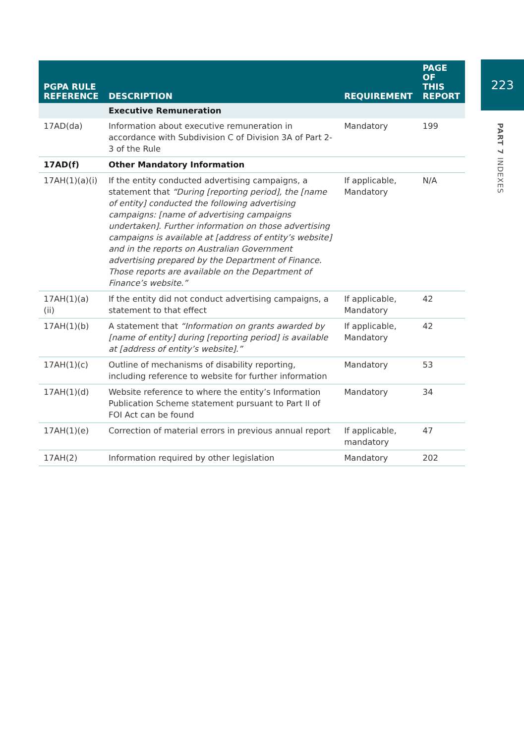223
PART 7 INDEXES
| PGPA RULE REFERENCE | DESCRIPTION | REQUIREMENT | PAGE OF THIS REPORT |
| --- | --- | --- | --- |
| | Executive Remuneration | | |
| 17AD(da) | Information about executive remuneration in accordance with Subdivision C of Division 3A of Part 2-3 of the Rule | Mandatory | 199 |
| 17AD(f) | Other Mandatory Information | | |
| 17AH(1)(a)(i) | If the entity conducted advertising campaigns, a statement that “During [reporting period], the [name of entity] conducted the following advertising campaigns: [name of advertising campaigns undertaken]. Further information on those advertising campaigns is available at [address of entity’s website] and in the reports on Australian Government advertising prepared by the Department of Finance. Those reports are available on the Department of Finance’s website.” | If applicable, Mandatory | N/A |
| 17AH(1)(a)(ii) | If the entity did not conduct advertising campaigns, a statement to that effect | If applicable, Mandatory | 42 |
| 17AH(1)(b) | A statement that “Information on grants awarded by [name of entity] during [reporting period] is available at [address of entity’s website].” | If applicable, Mandatory | 42 |
| 17AH(1)(c) | Outline of mechanisms of disability reporting, including reference to website for further information | Mandatory | 53 |
| 17AH(1)(d) | Website reference to where the entity’s Information Publication Scheme statement pursuant to Part II of FOI Act can be found | Mandatory | 34 |
| 17AH(1)(e) | Correction of material errors in previous annual report | If applicable, mandatory | 47 |
| 17AH(2) | Information required by other legislation | Mandatory | 202 |